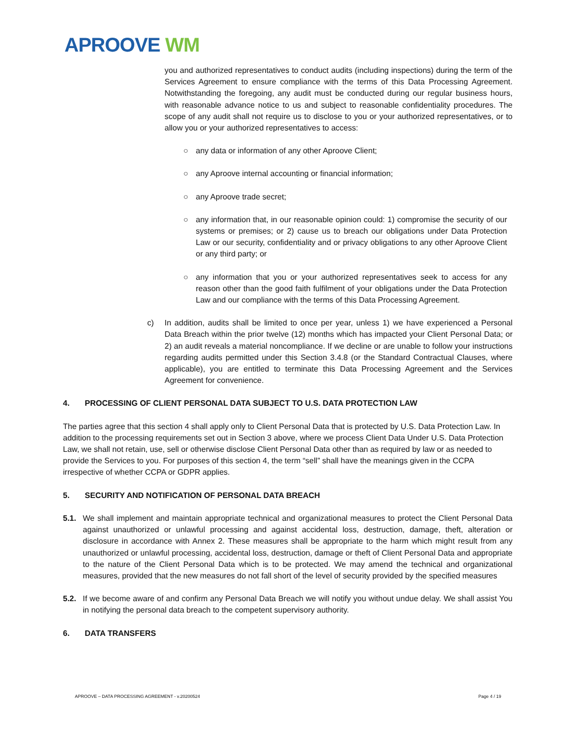APROOVE WM
you and authorized representatives to conduct audits (including inspections) during the term of the Services Agreement to ensure compliance with the terms of this Data Processing Agreement. Notwithstanding the foregoing, any audit must be conducted during our regular business hours, with reasonable advance notice to us and subject to reasonable confidentiality procedures. The scope of any audit shall not require us to disclose to you or your authorized representatives, or to allow you or your authorized representatives to access:
○ any data or information of any other Aproove Client;
○ any Aproove internal accounting or financial information;
○ any Aproove trade secret;
○ any information that, in our reasonable opinion could: 1) compromise the security of our systems or premises; or 2) cause us to breach our obligations under Data Protection Law or our security, confidentiality and or privacy obligations to any other Aproove Client or any third party; or
○ any information that you or your authorized representatives seek to access for any reason other than the good faith fulfilment of your obligations under the Data Protection Law and our compliance with the terms of this Data Processing Agreement.
c) In addition, audits shall be limited to once per year, unless 1) we have experienced a Personal Data Breach within the prior twelve (12) months which has impacted your Client Personal Data; or 2) an audit reveals a material noncompliance. If we decline or are unable to follow your instructions regarding audits permitted under this Section 3.4.8 (or the Standard Contractual Clauses, where applicable), you are entitled to terminate this Data Processing Agreement and the Services Agreement for convenience.
4. PROCESSING OF CLIENT PERSONAL DATA SUBJECT TO U.S. DATA PROTECTION LAW
The parties agree that this section 4 shall apply only to Client Personal Data that is protected by U.S. Data Protection Law. In addition to the processing requirements set out in Section 3 above, where we process Client Data Under U.S. Data Protection Law, we shall not retain, use, sell or otherwise disclose Client Personal Data other than as required by law or as needed to provide the Services to you. For purposes of this section 4, the term “sell” shall have the meanings given in the CCPA irrespective of whether CCPA or GDPR applies.
5. SECURITY AND NOTIFICATION OF PERSONAL DATA BREACH
5.1. We shall implement and maintain appropriate technical and organizational measures to protect the Client Personal Data against unauthorized or unlawful processing and against accidental loss, destruction, damage, theft, alteration or disclosure in accordance with Annex 2. These measures shall be appropriate to the harm which might result from any unauthorized or unlawful processing, accidental loss, destruction, damage or theft of Client Personal Data and appropriate to the nature of the Client Personal Data which is to be protected. We may amend the technical and organizational measures, provided that the new measures do not fall short of the level of security provided by the specified measures
5.2. If we become aware of and confirm any Personal Data Breach we will notify you without undue delay. We shall assist You in notifying the personal data breach to the competent supervisory authority.
6. DATA TRANSFERS
APROOVE – DATA PROCESSING AGREEMENT - v.20200524 Page 4 / 19